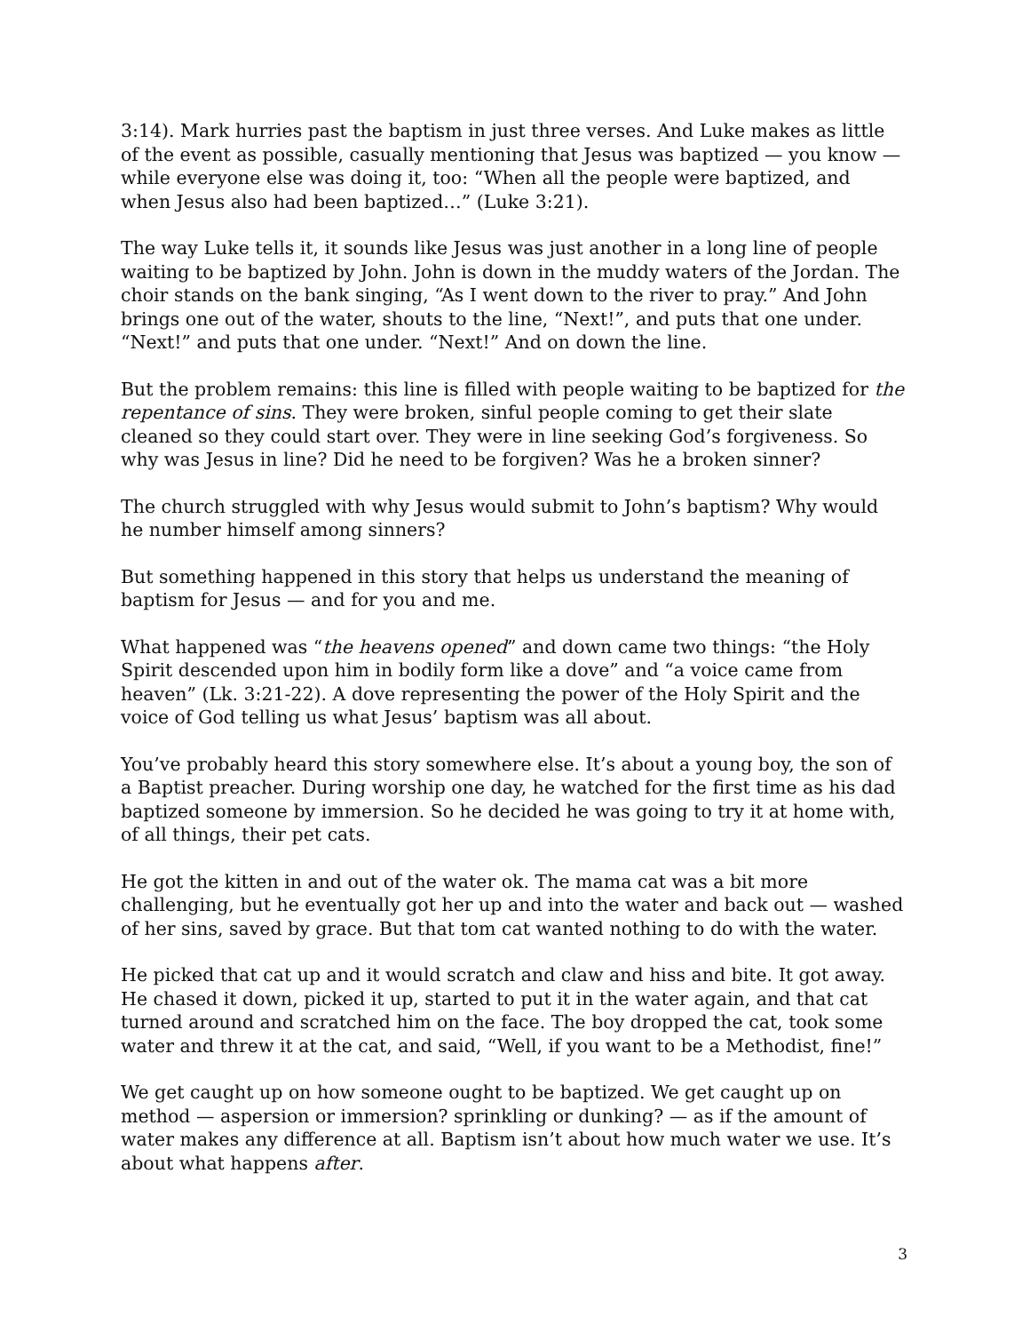3:14). Mark hurries past the baptism in just three verses. And Luke makes as little of the event as possible, casually mentioning that Jesus was baptized — you know — while everyone else was doing it, too: “When all the people were baptized, and when Jesus also had been baptized…” (Luke 3:21).
The way Luke tells it, it sounds like Jesus was just another in a long line of people waiting to be baptized by John. John is down in the muddy waters of the Jordan. The choir stands on the bank singing, “As I went down to the river to pray.” And John brings one out of the water, shouts to the line, “Next!”, and puts that one under. “Next!” and puts that one under. “Next!” And on down the line.
But the problem remains: this line is filled with people waiting to be baptized for the repentance of sins. They were broken, sinful people coming to get their slate cleaned so they could start over. They were in line seeking God’s forgiveness. So why was Jesus in line? Did he need to be forgiven? Was he a broken sinner?
The church struggled with why Jesus would submit to John’s baptism? Why would he number himself among sinners?
But something happened in this story that helps us understand the meaning of baptism for Jesus — and for you and me.
What happened was “the heavens opened” and down came two things: “the Holy Spirit descended upon him in bodily form like a dove” and “a voice came from heaven” (Lk. 3:21-22). A dove representing the power of the Holy Spirit and the voice of God telling us what Jesus’ baptism was all about.
You’ve probably heard this story somewhere else. It’s about a young boy, the son of a Baptist preacher. During worship one day, he watched for the first time as his dad baptized someone by immersion. So he decided he was going to try it at home with, of all things, their pet cats.
He got the kitten in and out of the water ok. The mama cat was a bit more challenging, but he eventually got her up and into the water and back out — washed of her sins, saved by grace. But that tom cat wanted nothing to do with the water.
He picked that cat up and it would scratch and claw and hiss and bite. It got away. He chased it down, picked it up, started to put it in the water again, and that cat turned around and scratched him on the face. The boy dropped the cat, took some water and threw it at the cat, and said, “Well, if you want to be a Methodist, fine!”
We get caught up on how someone ought to be baptized. We get caught up on method — aspersion or immersion? sprinkling or dunking? — as if the amount of water makes any difference at all. Baptism isn’t about how much water we use. It’s about what happens after.
3